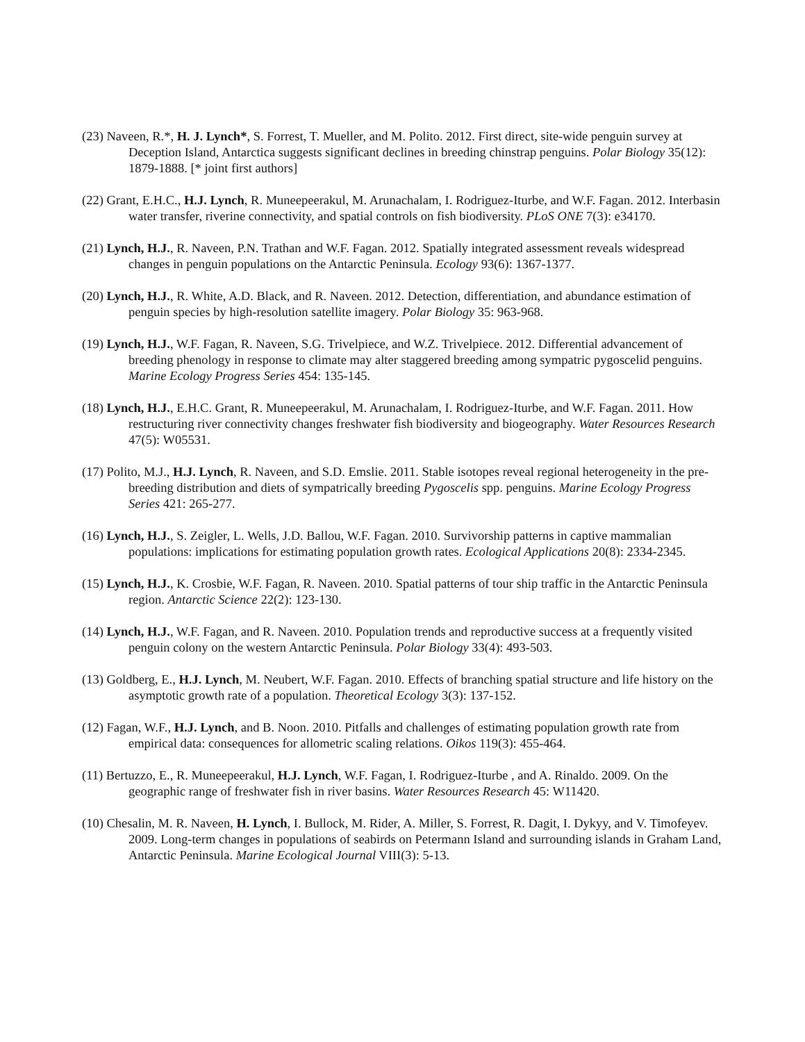(23) Naveen, R.*, H. J. Lynch*, S. Forrest, T. Mueller, and M. Polito. 2012. First direct, site-wide penguin survey at Deception Island, Antarctica suggests significant declines in breeding chinstrap penguins. Polar Biology 35(12): 1879-1888. [* joint first authors]
(22) Grant, E.H.C., H.J. Lynch, R. Muneepeerakul, M. Arunachalam, I. Rodriguez-Iturbe, and W.F. Fagan. 2012. Interbasin water transfer, riverine connectivity, and spatial controls on fish biodiversity. PLoS ONE 7(3): e34170.
(21) Lynch, H.J., R. Naveen, P.N. Trathan and W.F. Fagan. 2012. Spatially integrated assessment reveals widespread changes in penguin populations on the Antarctic Peninsula. Ecology 93(6): 1367-1377.
(20) Lynch, H.J., R. White, A.D. Black, and R. Naveen. 2012. Detection, differentiation, and abundance estimation of penguin species by high-resolution satellite imagery. Polar Biology 35: 963-968.
(19) Lynch, H.J., W.F. Fagan, R. Naveen, S.G. Trivelpiece, and W.Z. Trivelpiece. 2012. Differential advancement of breeding phenology in response to climate may alter staggered breeding among sympatric pygoscelid penguins. Marine Ecology Progress Series 454: 135-145.
(18) Lynch, H.J., E.H.C. Grant, R. Muneepeerakul, M. Arunachalam, I. Rodriguez-Iturbe, and W.F. Fagan. 2011. How restructuring river connectivity changes freshwater fish biodiversity and biogeography. Water Resources Research 47(5): W05531.
(17) Polito, M.J., H.J. Lynch, R. Naveen, and S.D. Emslie. 2011. Stable isotopes reveal regional heterogeneity in the pre-breeding distribution and diets of sympatrically breeding Pygoscelis spp. penguins. Marine Ecology Progress Series 421: 265-277.
(16) Lynch, H.J., S. Zeigler, L. Wells, J.D. Ballou, W.F. Fagan. 2010. Survivorship patterns in captive mammalian populations: implications for estimating population growth rates. Ecological Applications 20(8): 2334-2345.
(15) Lynch, H.J., K. Crosbie, W.F. Fagan, R. Naveen. 2010. Spatial patterns of tour ship traffic in the Antarctic Peninsula region. Antarctic Science 22(2): 123-130.
(14) Lynch, H.J., W.F. Fagan, and R. Naveen. 2010. Population trends and reproductive success at a frequently visited penguin colony on the western Antarctic Peninsula. Polar Biology 33(4): 493-503.
(13) Goldberg, E., H.J. Lynch, M. Neubert, W.F. Fagan. 2010. Effects of branching spatial structure and life history on the asymptotic growth rate of a population. Theoretical Ecology 3(3): 137-152.
(12) Fagan, W.F., H.J. Lynch, and B. Noon. 2010. Pitfalls and challenges of estimating population growth rate from empirical data: consequences for allometric scaling relations. Oikos 119(3): 455-464.
(11) Bertuzzo, E., R. Muneepeerakul, H.J. Lynch, W.F. Fagan, I. Rodriguez-Iturbe , and A. Rinaldo. 2009. On the geographic range of freshwater fish in river basins. Water Resources Research 45: W11420.
(10) Chesalin, M. R. Naveen, H. Lynch, I. Bullock, M. Rider, A. Miller, S. Forrest, R. Dagit, I. Dykyy, and V. Timofeyev. 2009. Long-term changes in populations of seabirds on Petermann Island and surrounding islands in Graham Land, Antarctic Peninsula. Marine Ecological Journal VIII(3): 5-13.